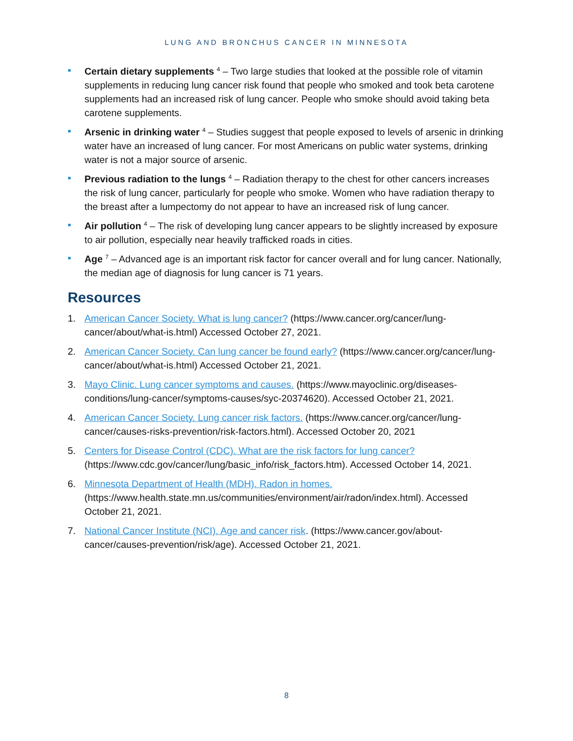LUNG AND BRONCHUS CANCER IN MINNESOTA
Certain dietary supplements <sup>4</sup> – Two large studies that looked at the possible role of vitamin supplements in reducing lung cancer risk found that people who smoked and took beta carotene supplements had an increased risk of lung cancer. People who smoke should avoid taking beta carotene supplements.
Arsenic in drinking water <sup>4</sup> – Studies suggest that people exposed to levels of arsenic in drinking water have an increased of lung cancer. For most Americans on public water systems, drinking water is not a major source of arsenic.
Previous radiation to the lungs <sup>4</sup> – Radiation therapy to the chest for other cancers increases the risk of lung cancer, particularly for people who smoke. Women who have radiation therapy to the breast after a lumpectomy do not appear to have an increased risk of lung cancer.
Air pollution <sup>4</sup> – The risk of developing lung cancer appears to be slightly increased by exposure to air pollution, especially near heavily trafficked roads in cities.
Age <sup>7</sup> – Advanced age is an important risk factor for cancer overall and for lung cancer. Nationally, the median age of diagnosis for lung cancer is 71 years.
Resources
1. American Cancer Society. What is lung cancer? (https://www.cancer.org/cancer/lung-cancer/about/what-is.html) Accessed October 27, 2021.
2. American Cancer Society. Can lung cancer be found early? (https://www.cancer.org/cancer/lung-cancer/about/what-is.html) Accessed October 21, 2021.
3. Mayo Clinic. Lung cancer symptoms and causes. (https://www.mayoclinic.org/diseases-conditions/lung-cancer/symptoms-causes/syc-20374620). Accessed October 21, 2021.
4. American Cancer Society. Lung cancer risk factors. (https://www.cancer.org/cancer/lung-cancer/causes-risks-prevention/risk-factors.html). Accessed October 20, 2021
5. Centers for Disease Control (CDC). What are the risk factors for lung cancer? (https://www.cdc.gov/cancer/lung/basic_info/risk_factors.htm). Accessed October 14, 2021.
6. Minnesota Department of Health (MDH). Radon in homes. (https://www.health.state.mn.us/communities/environment/air/radon/index.html). Accessed October 21, 2021.
7. National Cancer Institute (NCI). Age and cancer risk. (https://www.cancer.gov/about-cancer/causes-prevention/risk/age). Accessed October 21, 2021.
8